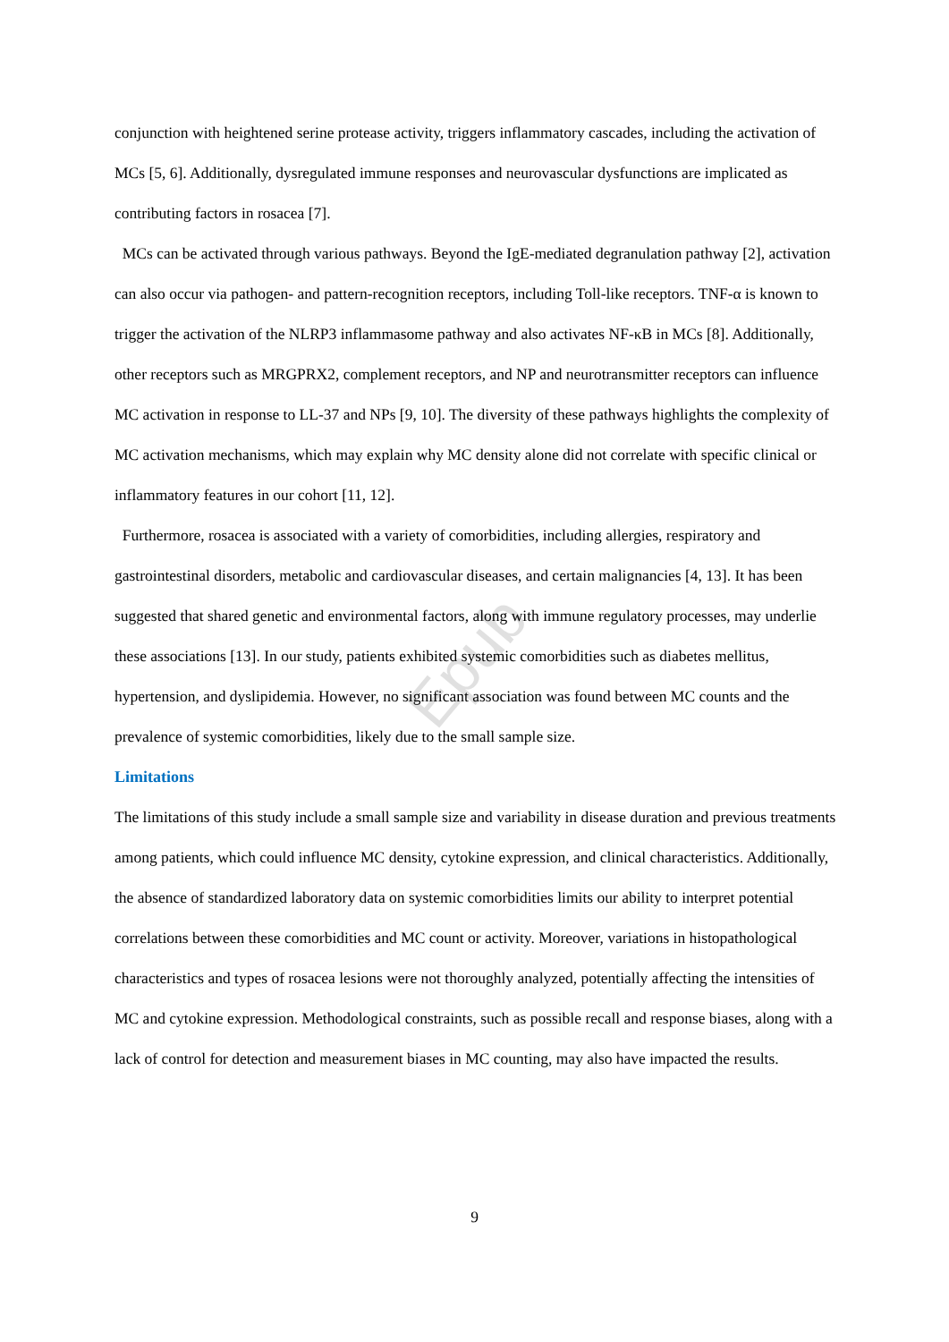Epub
conjunction with heightened serine protease activity, triggers inflammatory cascades, including the activation of MCs [5, 6]. Additionally, dysregulated immune responses and neurovascular dysfunctions are implicated as contributing factors in rosacea [7].
MCs can be activated through various pathways. Beyond the IgE-mediated degranulation pathway [2], activation can also occur via pathogen- and pattern-recognition receptors, including Toll-like receptors. TNF-α is known to trigger the activation of the NLRP3 inflammasome pathway and also activates NF-κB in MCs [8]. Additionally, other receptors such as MRGPRX2, complement receptors, and NP and neurotransmitter receptors can influence MC activation in response to LL-37 and NPs [9, 10]. The diversity of these pathways highlights the complexity of MC activation mechanisms, which may explain why MC density alone did not correlate with specific clinical or inflammatory features in our cohort [11, 12].
Furthermore, rosacea is associated with a variety of comorbidities, including allergies, respiratory and gastrointestinal disorders, metabolic and cardiovascular diseases, and certain malignancies [4, 13]. It has been suggested that shared genetic and environmental factors, along with immune regulatory processes, may underlie these associations [13]. In our study, patients exhibited systemic comorbidities such as diabetes mellitus, hypertension, and dyslipidemia. However, no significant association was found between MC counts and the prevalence of systemic comorbidities, likely due to the small sample size.
Limitations
The limitations of this study include a small sample size and variability in disease duration and previous treatments among patients, which could influence MC density, cytokine expression, and clinical characteristics. Additionally, the absence of standardized laboratory data on systemic comorbidities limits our ability to interpret potential correlations between these comorbidities and MC count or activity. Moreover, variations in histopathological characteristics and types of rosacea lesions were not thoroughly analyzed, potentially affecting the intensities of MC and cytokine expression. Methodological constraints, such as possible recall and response biases, along with a lack of control for detection and measurement biases in MC counting, may also have impacted the results.
9